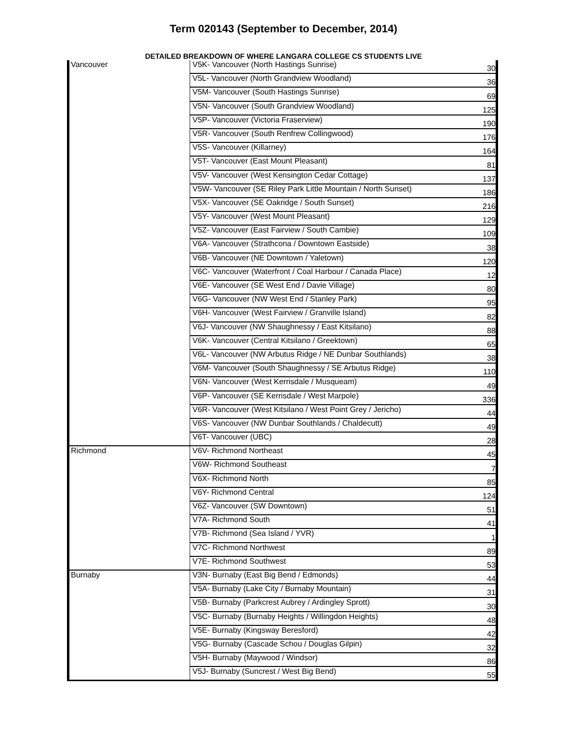Term 020143 (September to December, 2014)
DETAILED BREAKDOWN OF WHERE LANGARA COLLEGE CS STUDENTS LIVE
| Vancouver | V5K- Vancouver (North Hastings Sunrise) | 30 |
| | V5L- Vancouver (North Grandview Woodland) | 36 |
| | V5M- Vancouver (South Hastings Sunrise) | 69 |
| | V5N- Vancouver (South Grandview Woodland) | 125 |
| | V5P- Vancouver (Victoria Fraserview) | 190 |
| | V5R- Vancouver (South Renfrew Collingwood) | 176 |
| | V5S- Vancouver (Killarney) | 164 |
| | V5T- Vancouver (East Mount Pleasant) | 81 |
| | V5V- Vancouver (West Kensington Cedar Cottage) | 137 |
| | V5W- Vancouver (SE Riley Park Little Mountain / North Sunset) | 186 |
| | V5X- Vancouver (SE Oakridge / South Sunset) | 216 |
| | V5Y- Vancouver (West Mount Pleasant) | 129 |
| | V5Z- Vancouver (East Fairview / South Cambie) | 109 |
| | V6A- Vancouver (Strathcona / Downtown Eastside) | 38 |
| | V6B- Vancouver (NE Downtown / Yaletown) | 120 |
| | V6C- Vancouver (Waterfront / Coal Harbour / Canada Place) | 12 |
| | V6E- Vancouver (SE West End / Davie Village) | 80 |
| | V6G- Vancouver (NW West End / Stanley Park) | 95 |
| | V6H- Vancouver (West Fairview / Granville Island) | 82 |
| | V6J- Vancouver (NW Shaughnessy / East Kitsilano) | 88 |
| | V6K- Vancouver (Central Kitsilano / Greektown) | 65 |
| | V6L- Vancouver (NW Arbutus Ridge / NE Dunbar Southlands) | 38 |
| | V6M- Vancouver (South Shaughnessy / SE Arbutus Ridge) | 110 |
| | V6N- Vancouver (West Kerrisdale / Musqueam) | 49 |
| | V6P- Vancouver (SE Kerrisdale / West Marpole) | 336 |
| | V6R- Vancouver (West Kitsilano / West Point Grey / Jericho) | 44 |
| | V6S- Vancouver (NW Dunbar Southlands / Chaldecutt) | 49 |
| | V6T- Vancouver (UBC) | 28 |
| Richmond | V6V- Richmond Northeast | 45 |
| | V6W- Richmond Southeast | 7 |
| | V6X- Richmond North | 85 |
| | V6Y- Richmond Central | 124 |
| | V6Z- Vancouver (SW Downtown) | 51 |
| | V7A- Richmond South | 41 |
| | V7B- Richmond (Sea Island / YVR) | 1 |
| | V7C- Richmond Northwest | 89 |
| | V7E- Richmond Southwest | 53 |
| Burnaby | V3N- Burnaby (East Big Bend / Edmonds) | 44 |
| | V5A- Burnaby (Lake City / Burnaby Mountain) | 31 |
| | V5B- Burnaby (Parkcrest Aubrey / Ardingley Sprott) | 30 |
| | V5C- Burnaby (Burnaby Heights / Willingdon Heights) | 48 |
| | V5E- Burnaby (Kingsway Beresford) | 42 |
| | V5G- Burnaby (Cascade Schou / Douglas Gilpin) | 32 |
| | V5H- Burnaby (Maywood / Windsor) | 86 |
| | V5J- Burnaby (Suncrest / West Big Bend) | 55 |